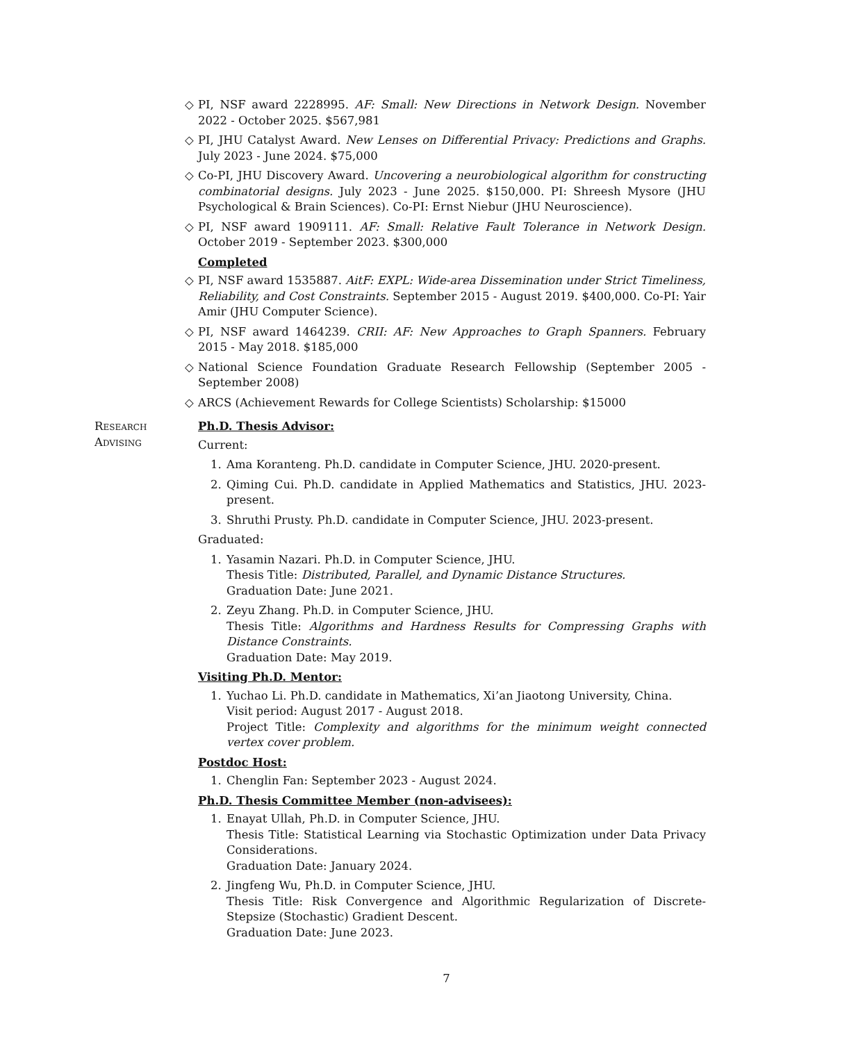◇ PI, NSF award 2228995. AF: Small: New Directions in Network Design. November 2022 - October 2025. $567,981
◇ PI, JHU Catalyst Award. New Lenses on Differential Privacy: Predictions and Graphs. July 2023 - June 2024. $75,000
◇ Co-PI, JHU Discovery Award. Uncovering a neurobiological algorithm for constructing combinatorial designs. July 2023 - June 2025. $150,000. PI: Shreesh Mysore (JHU Psychological & Brain Sciences). Co-PI: Ernst Niebur (JHU Neuroscience).
◇ PI, NSF award 1909111. AF: Small: Relative Fault Tolerance in Network Design. October 2019 - September 2023. $300,000
Completed
◇ PI, NSF award 1535887. AitF: EXPL: Wide-area Dissemination under Strict Timeliness, Reliability, and Cost Constraints. September 2015 - August 2019. $400,000. Co-PI: Yair Amir (JHU Computer Science).
◇ PI, NSF award 1464239. CRII: AF: New Approaches to Graph Spanners. February 2015 - May 2018. $185,000
◇ National Science Foundation Graduate Research Fellowship (September 2005 - September 2008)
◇ ARCS (Achievement Rewards for College Scientists) Scholarship: $15000
Research
Advising
Ph.D. Thesis Advisor:
Current:
1. Ama Koranteng. Ph.D. candidate in Computer Science, JHU. 2020-present.
2. Qiming Cui. Ph.D. candidate in Applied Mathematics and Statistics, JHU. 2023-present.
3. Shruthi Prusty. Ph.D. candidate in Computer Science, JHU. 2023-present.
Graduated:
1. Yasamin Nazari. Ph.D. in Computer Science, JHU.
Thesis Title: Distributed, Parallel, and Dynamic Distance Structures.
Graduation Date: June 2021.
2. Zeyu Zhang. Ph.D. in Computer Science, JHU.
Thesis Title: Algorithms and Hardness Results for Compressing Graphs with Distance Constraints.
Graduation Date: May 2019.
Visiting Ph.D. Mentor:
1. Yuchao Li. Ph.D. candidate in Mathematics, Xi’an Jiaotong University, China.
Visit period: August 2017 - August 2018.
Project Title: Complexity and algorithms for the minimum weight connected vertex cover problem.
Postdoc Host:
1. Chenglin Fan: September 2023 - August 2024.
Ph.D. Thesis Committee Member (non-advisees):
1. Enayat Ullah, Ph.D. in Computer Science, JHU.
Thesis Title: Statistical Learning via Stochastic Optimization under Data Privacy Considerations.
Graduation Date: January 2024.
2. Jingfeng Wu, Ph.D. in Computer Science, JHU.
Thesis Title: Risk Convergence and Algorithmic Regularization of Discrete-Stepsize (Stochastic) Gradient Descent.
Graduation Date: June 2023.
7